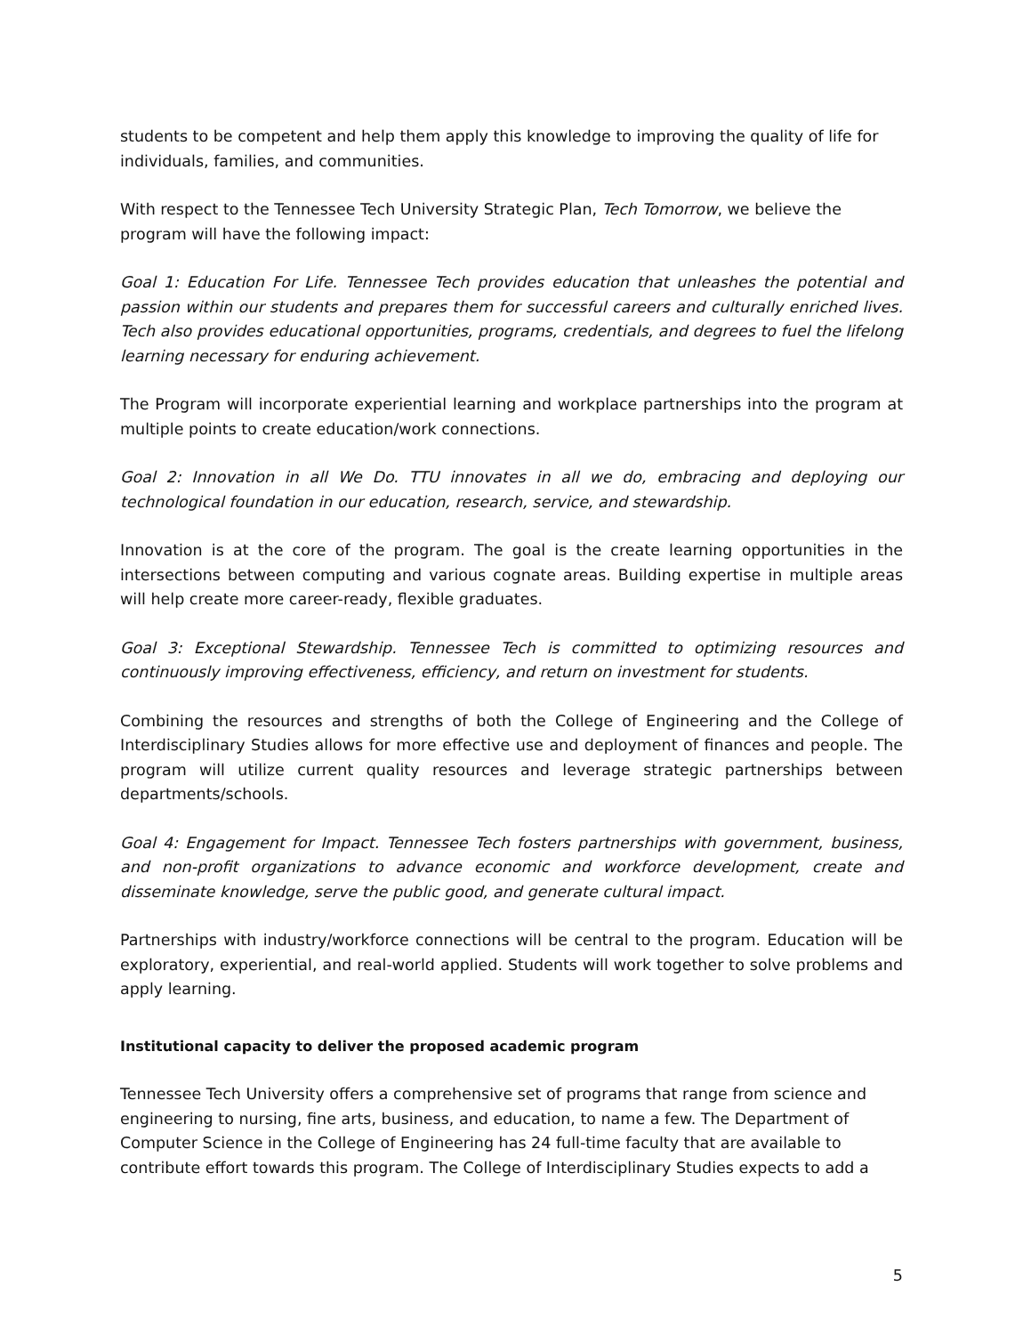students to be competent and help them apply this knowledge to improving the quality of life for individuals, families, and communities.
With respect to the Tennessee Tech University Strategic Plan, Tech Tomorrow, we believe the program will have the following impact:
Goal 1: Education For Life. Tennessee Tech provides education that unleashes the potential and passion within our students and prepares them for successful careers and culturally enriched lives. Tech also provides educational opportunities, programs, credentials, and degrees to fuel the lifelong learning necessary for enduring achievement.
The Program will incorporate experiential learning and workplace partnerships into the program at multiple points to create education/work connections.
Goal 2: Innovation in all We Do. TTU innovates in all we do, embracing and deploying our technological foundation in our education, research, service, and stewardship.
Innovation is at the core of the program. The goal is the create learning opportunities in the intersections between computing and various cognate areas. Building expertise in multiple areas will help create more career-ready, flexible graduates.
Goal 3: Exceptional Stewardship. Tennessee Tech is committed to optimizing resources and continuously improving effectiveness, efficiency, and return on investment for students.
Combining the resources and strengths of both the College of Engineering and the College of Interdisciplinary Studies allows for more effective use and deployment of finances and people. The program will utilize current quality resources and leverage strategic partnerships between departments/schools.
Goal 4: Engagement for Impact. Tennessee Tech fosters partnerships with government, business, and non-profit organizations to advance economic and workforce development, create and disseminate knowledge, serve the public good, and generate cultural impact.
Partnerships with industry/workforce connections will be central to the program. Education will be exploratory, experiential, and real-world applied. Students will work together to solve problems and apply learning.
Institutional capacity to deliver the proposed academic program
Tennessee Tech University offers a comprehensive set of programs that range from science and engineering to nursing, fine arts, business, and education, to name a few. The Department of Computer Science in the College of Engineering has 24 full-time faculty that are available to contribute effort towards this program. The College of Interdisciplinary Studies expects to add a
5